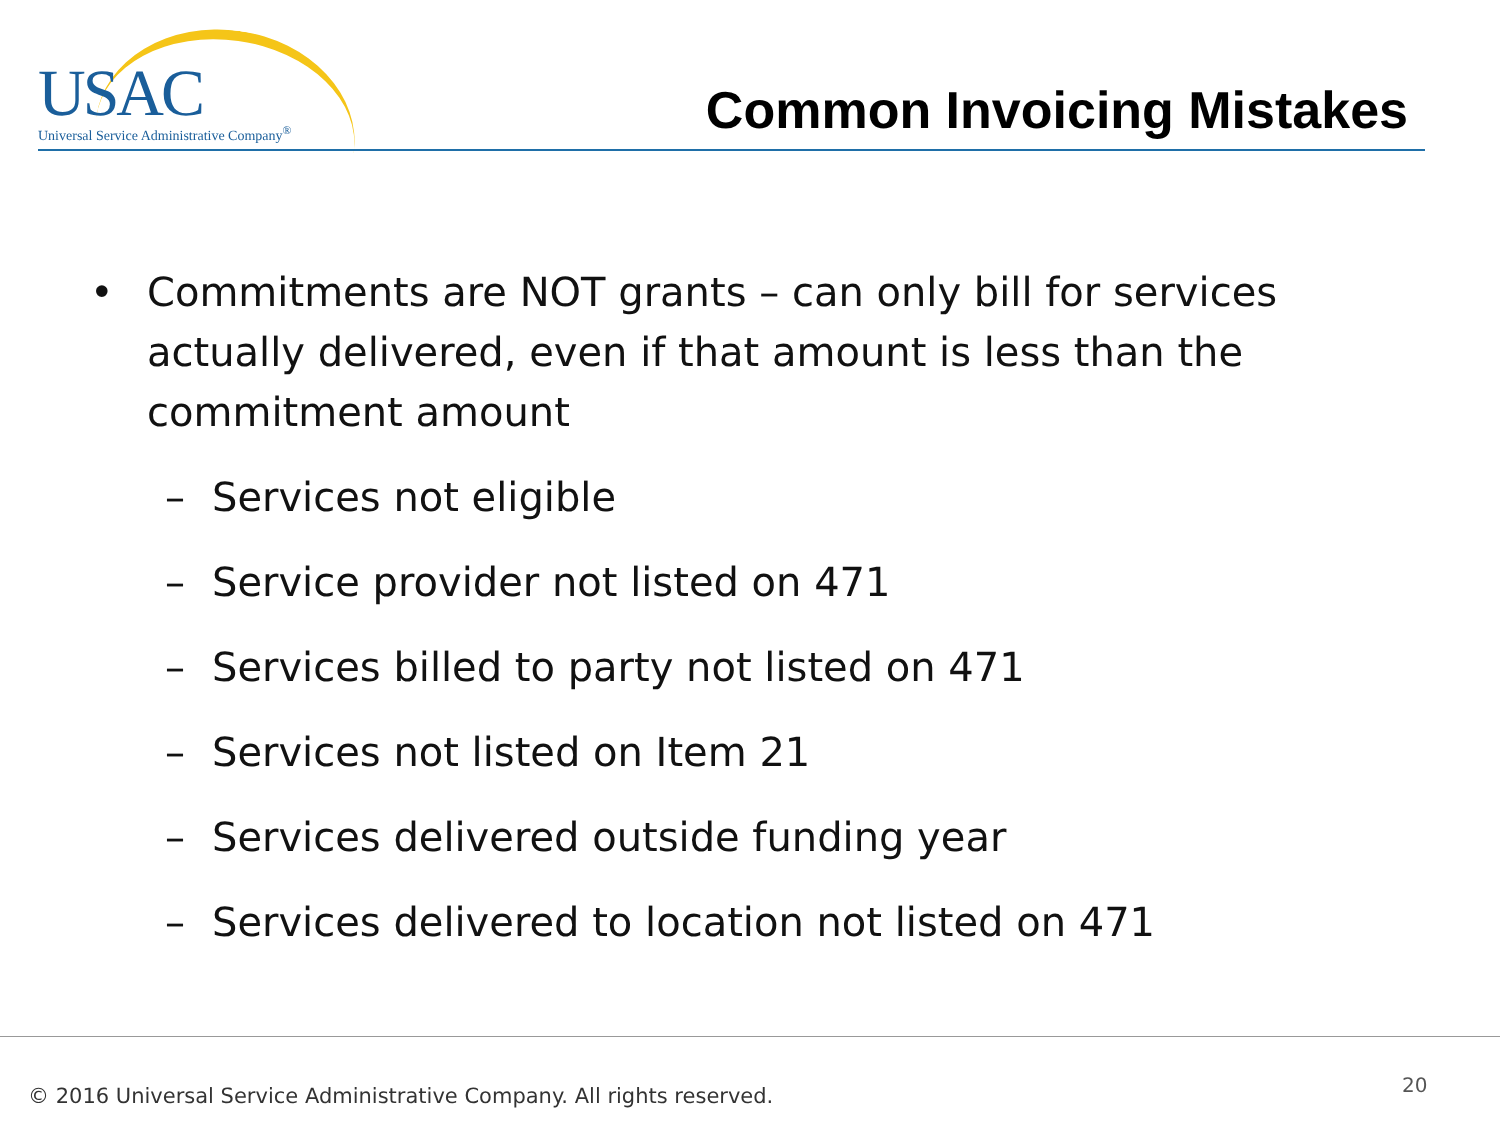USAC
Universal Service Administrative Company<sup>®</sup>
Common Invoicing Mistakes
• Commitments are NOT grants – can only bill for services actually delivered, even if that amount is less than the commitment amount
– Services not eligible
– Service provider not listed on 471
– Services billed to party not listed on 471
– Services not listed on Item 21
– Services delivered outside funding year
– Services delivered to location not listed on 471
© 2016 Universal Service Administrative Company. All rights reserved.
20